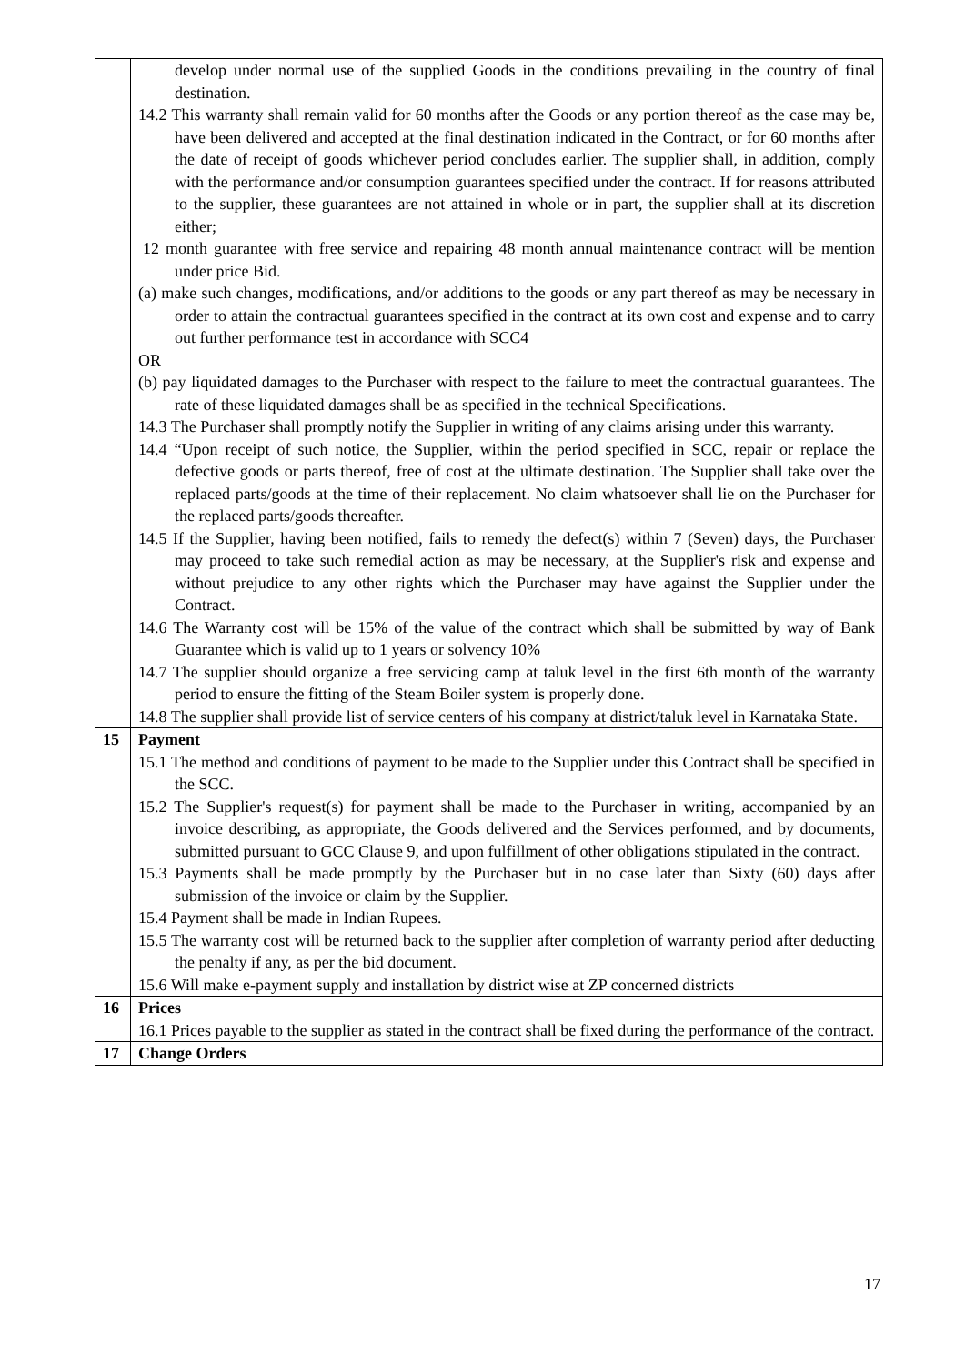| | develop under normal use of the supplied Goods in the conditions prevailing in the country of final destination. 14.2 This warranty shall remain valid for 60 months after the Goods or any portion thereof as the case may be, have been delivered and accepted at the final destination indicated in the Contract, or for 60 months after the date of receipt of goods whichever period concludes earlier. The supplier shall, in addition, comply with the performance and/or consumption guarantees specified under the contract. If for reasons attributed to the supplier, these guarantees are not attained in whole or in part, the supplier shall at its discretion either; 12 month guarantee with free service and repairing 48 month annual maintenance contract will be mention under price Bid. (a) make such changes, modifications, and/or additions to the goods or any part thereof as may be necessary in order to attain the contractual guarantees specified in the contract at its own cost and expense and to carry out further performance test in accordance with SCC4 OR (b) pay liquidated damages to the Purchaser with respect to the failure to meet the contractual guarantees. The rate of these liquidated damages shall be as specified in the technical Specifications. 14.3 The Purchaser shall promptly notify the Supplier in writing of any claims arising under this warranty. 14.4 “Upon receipt of such notice, the Supplier, within the period specified in SCC, repair or replace the defective goods or parts thereof, free of cost at the ultimate destination. The Supplier shall take over the replaced parts/goods at the time of their replacement. No claim whatsoever shall lie on the Purchaser for the replaced parts/goods thereafter. 14.5 If the Supplier, having been notified, fails to remedy the defect(s) within 7 (Seven) days, the Purchaser may proceed to take such remedial action as may be necessary, at the Supplier's risk and expense and without prejudice to any other rights which the Purchaser may have against the Supplier under the Contract. 14.6 The Warranty cost will be 15% of the value of the contract which shall be submitted by way of Bank Guarantee which is valid up to 1 years or solvency 10% 14.7 The supplier should organize a free servicing camp at taluk level in the first 6th month of the warranty period to ensure the fitting of the Steam Boiler system is properly done. 14.8 The supplier shall provide list of service centers of his company at district/taluk level in Karnataka State. |
| 15 | Payment 15.1 The method and conditions of payment to be made to the Supplier under this Contract shall be specified in the SCC. 15.2 The Supplier's request(s) for payment shall be made to the Purchaser in writing, accompanied by an invoice describing, as appropriate, the Goods delivered and the Services performed, and by documents, submitted pursuant to GCC Clause 9, and upon fulfillment of other obligations stipulated in the contract. 15.3 Payments shall be made promptly by the Purchaser but in no case later than Sixty (60) days after submission of the invoice or claim by the Supplier. 15.4 Payment shall be made in Indian Rupees. 15.5 The warranty cost will be returned back to the supplier after completion of warranty period after deducting the penalty if any, as per the bid document. 15.6 Will make e-payment supply and installation by district wise at ZP concerned districts |
| 16 | Prices 16.1 Prices payable to the supplier as stated in the contract shall be fixed during the performance of the contract. |
| 17 | Change Orders |
17